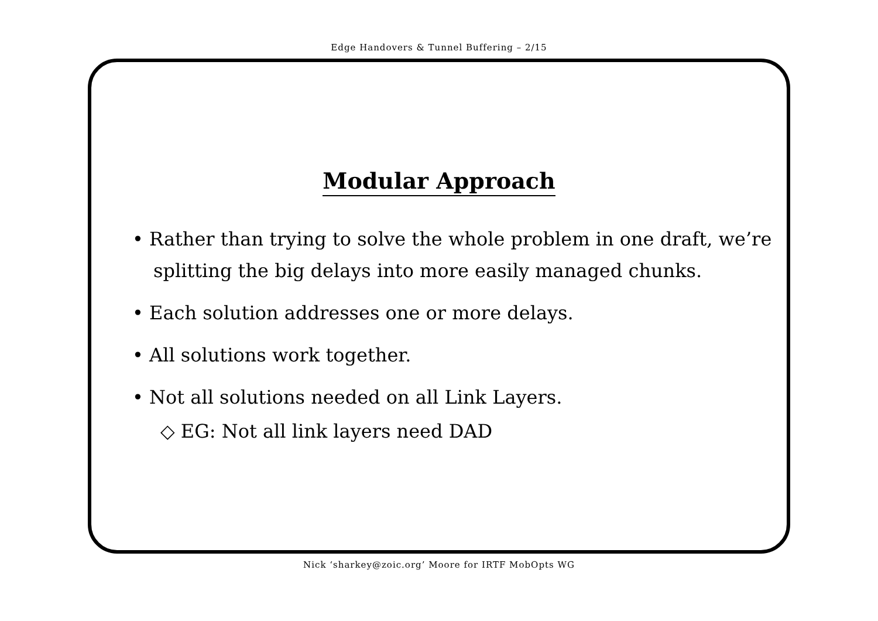Edge Handovers & Tunnel Buffering – 2/15
Modular Approach
• Rather than trying to solve the whole problem in one draft, we’re splitting the big delays into more easily managed chunks.
• Each solution addresses one or more delays.
• All solutions work together.
• Not all solutions needed on all Link Layers.
◇ EG: Not all link layers need DAD
Nick ‘sharkey@zoic.org’ Moore for IRTF MobOpts WG